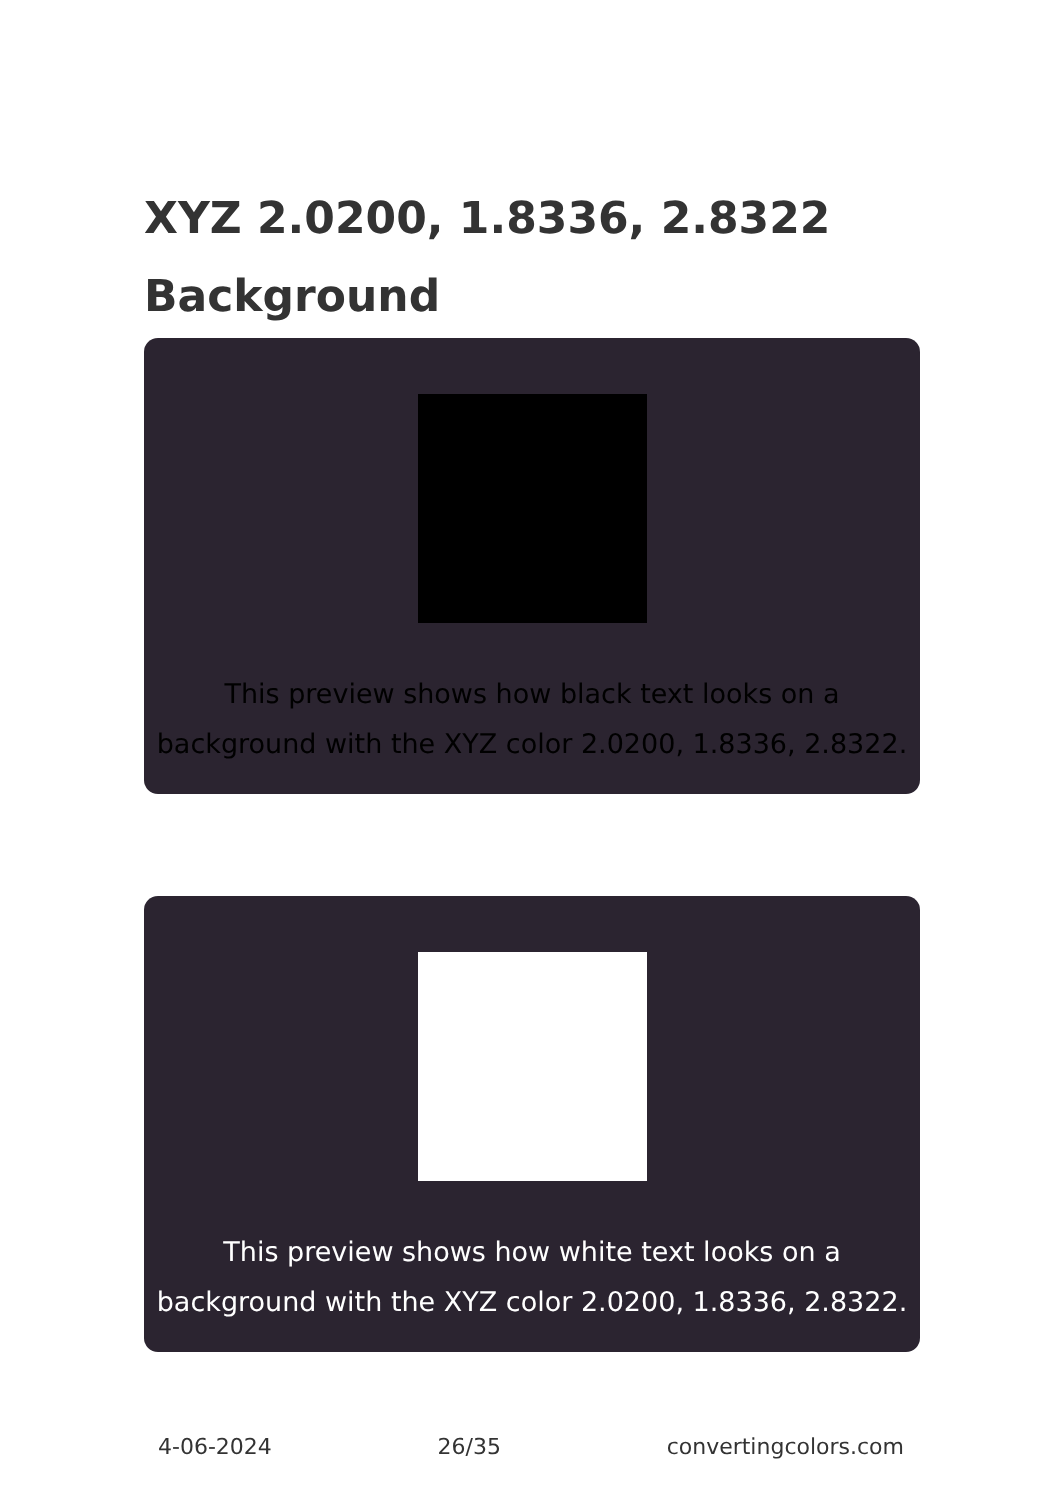XYZ 2.0200, 1.8336, 2.8322
Background
This preview shows how black text looks on a background with the XYZ color 2.0200, 1.8336, 2.8322.
This preview shows how white text looks on a background with the XYZ color 2.0200, 1.8336, 2.8322.
4-06-2024 26/35 convertingcolors.com